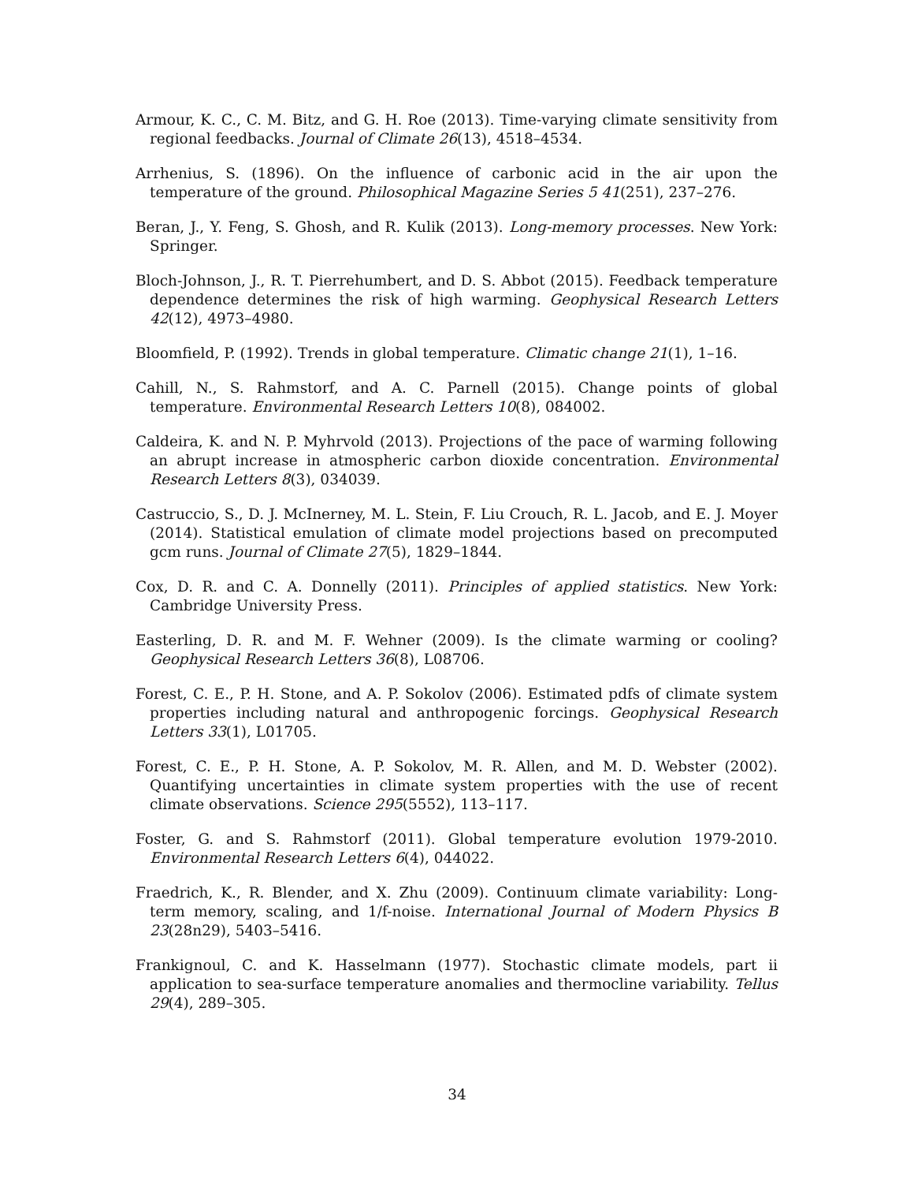Armour, K. C., C. M. Bitz, and G. H. Roe (2013). Time-varying climate sensitivity from regional feedbacks. Journal of Climate 26(13), 4518–4534.
Arrhenius, S. (1896). On the influence of carbonic acid in the air upon the temperature of the ground. Philosophical Magazine Series 5 41(251), 237–276.
Beran, J., Y. Feng, S. Ghosh, and R. Kulik (2013). Long-memory processes. New York: Springer.
Bloch-Johnson, J., R. T. Pierrehumbert, and D. S. Abbot (2015). Feedback temperature dependence determines the risk of high warming. Geophysical Research Letters 42(12), 4973–4980.
Bloomfield, P. (1992). Trends in global temperature. Climatic change 21(1), 1–16.
Cahill, N., S. Rahmstorf, and A. C. Parnell (2015). Change points of global temperature. Environmental Research Letters 10(8), 084002.
Caldeira, K. and N. P. Myhrvold (2013). Projections of the pace of warming following an abrupt increase in atmospheric carbon dioxide concentration. Environmental Research Letters 8(3), 034039.
Castruccio, S., D. J. McInerney, M. L. Stein, F. Liu Crouch, R. L. Jacob, and E. J. Moyer (2014). Statistical emulation of climate model projections based on precomputed gcm runs. Journal of Climate 27(5), 1829–1844.
Cox, D. R. and C. A. Donnelly (2011). Principles of applied statistics. New York: Cambridge University Press.
Easterling, D. R. and M. F. Wehner (2009). Is the climate warming or cooling? Geophysical Research Letters 36(8), L08706.
Forest, C. E., P. H. Stone, and A. P. Sokolov (2006). Estimated pdfs of climate system properties including natural and anthropogenic forcings. Geophysical Research Letters 33(1), L01705.
Forest, C. E., P. H. Stone, A. P. Sokolov, M. R. Allen, and M. D. Webster (2002). Quantifying uncertainties in climate system properties with the use of recent climate observations. Science 295(5552), 113–117.
Foster, G. and S. Rahmstorf (2011). Global temperature evolution 1979-2010. Environmental Research Letters 6(4), 044022.
Fraedrich, K., R. Blender, and X. Zhu (2009). Continuum climate variability: Long-term memory, scaling, and 1/f-noise. International Journal of Modern Physics B 23(28n29), 5403–5416.
Frankignoul, C. and K. Hasselmann (1977). Stochastic climate models, part ii application to sea-surface temperature anomalies and thermocline variability. Tellus 29(4), 289–305.
34